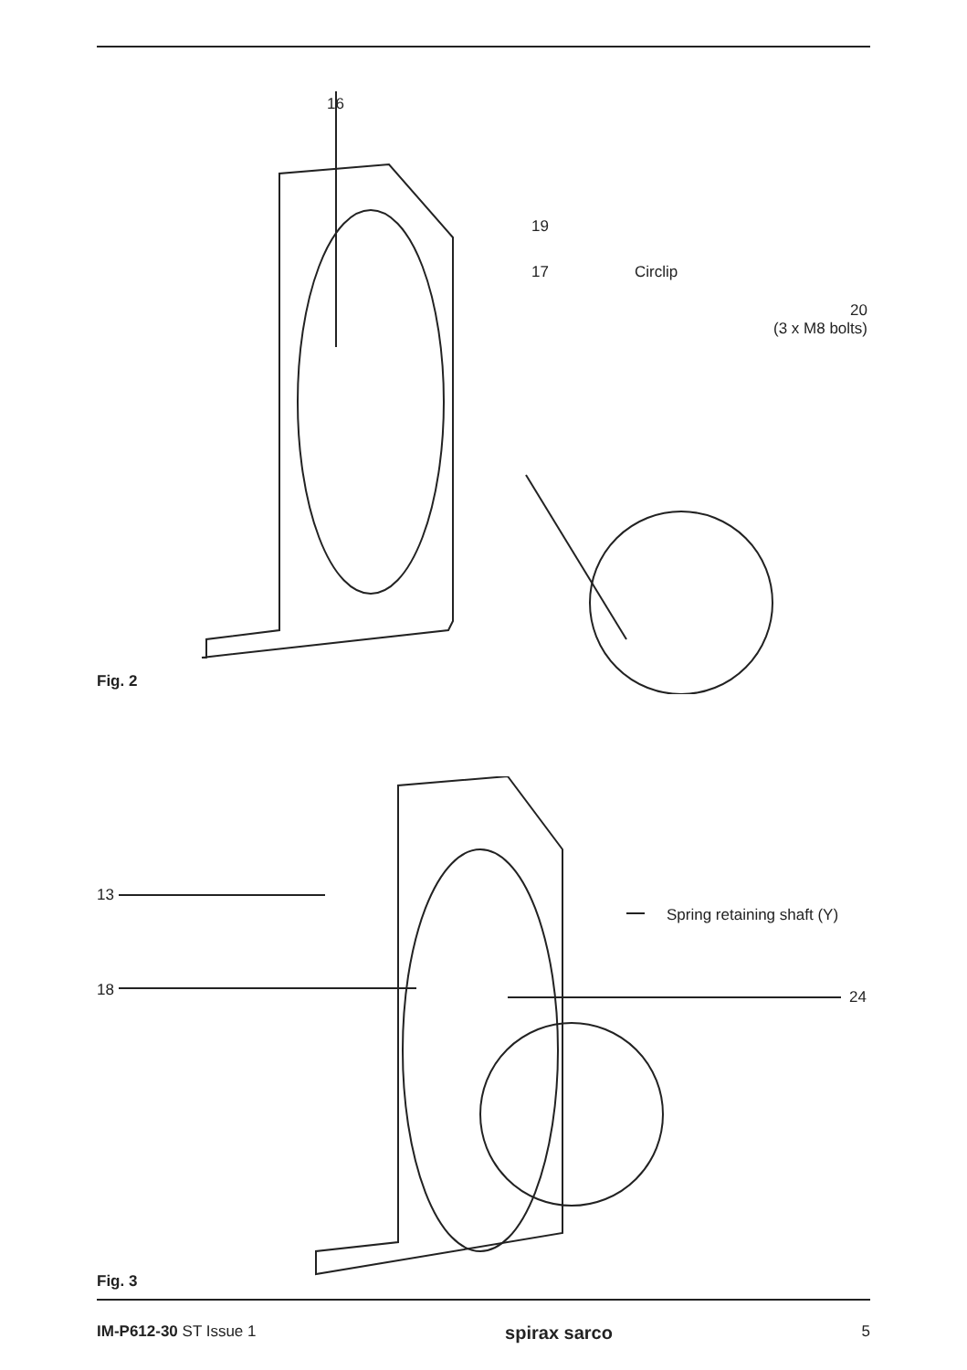16
19
17 Circlip
20
(3 x M8 bolts)
Fig. 2
13
18
Spring retaining shaft (Y)
24
Fig. 3
IM-P612-30 ST Issue 1 spirax sarco 5